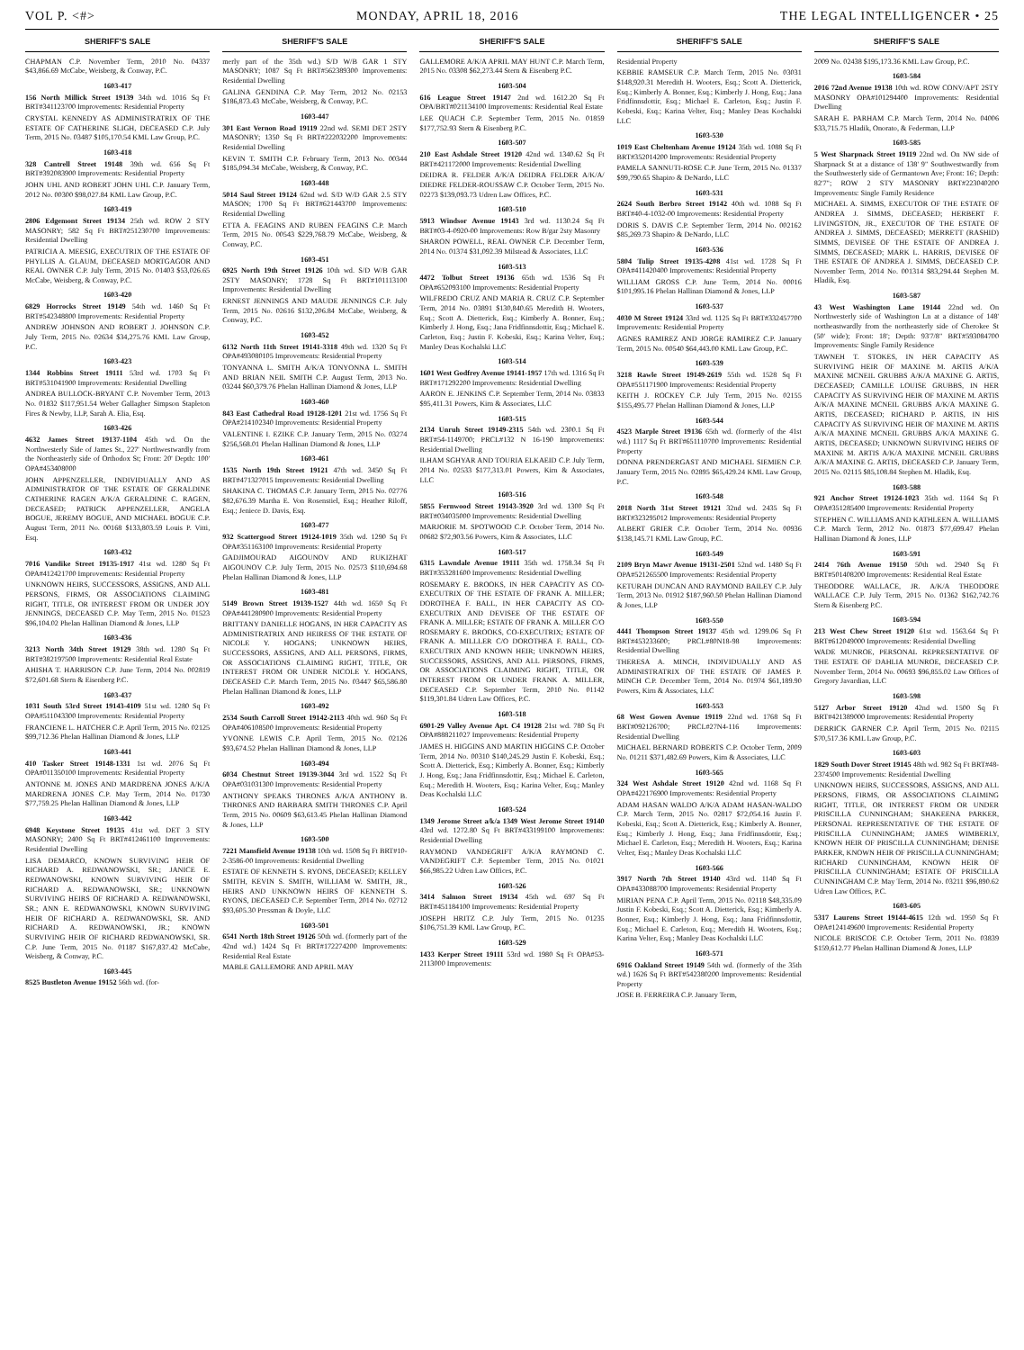VOL P. <#> MONDAY, APRIL 18, 2016 THE LEGAL INTELLIGENCER • 25
SHERIFF'S SALE
CHAPMAN C.P. November Term, 2010 No. 04337 $43,866.69 McCabe, Weisberg, & Conway, P.C.
1603-417
156 North Millick Street 19139 34th wd. 1016 Sq Ft BRT#341123700 Improvements: Residential Property
CRYSTAL KENNEDY AS ADMINISTRATRIX OF THE ESTATE OF CATHERINE SLIGH, DECEASED C.P. July Term, 2015 No. 03487 $105,170.54 KML Law Group, P.C.
1603-418
328 Cantrell Street 19148 39th wd. 656 Sq Ft BRT#392083900 Improvements: Residential Property
JOHN UHL AND ROBERT JOHN UHL C.P. January Term, 2012 No. 00300 $98,027.84 KML Law Group, P.C.
1603-419
2806 Edgemont Street 19134 25th wd. ROW 2 STY MASONRY; 582 Sq Ft BRT#251230700 Improvements: Residential Dwelling
PATRICIA A. MEESIG, EXECUTRIX OF THE ESTATE OF PHYLLIS A. GLAUM, DECEASED MORTGAGOR AND REAL OWNER C.P. July Term, 2015 No. 01403 $53,026.65 McCabe, Weisberg, & Conway, P.C.
1603-420
6829 Horrocks Street 19149 54th wd. 1460 Sq Ft BRT#542348800 Improvements: Residential Property
ANDREW JOHNSON AND ROBERT J. JOHNSON C.P. July Term, 2015 No. 02634 $34,275.76 KML Law Group, P.C.
1603-423
1344 Robbins Street 19111 53rd wd. 1703 Sq Ft BRT#531041900 Improvements: Residential Dwelling
ANDREA BULLOCK-BRYANT C.P. November Term, 2013 No. 01832 $117,951.54 Weber Gallagher Simpson Stapleton Fires & Newby, LLP, Sarah A. Elia, Esq.
1603-426
4632 James Street 19137-1104 45th wd. On the Northwesterly Side of James St., 227' Northwestwardly from the Northeasterly side of Orthodox St; Front: 20' Depth: 100' OPA#453408000
JOHN APPENZELLER, INDIVIDUALLY AND AS ADMINISTRATOR OF THE ESTATE OF GERALDINE CATHERINE RAGEN A/K/A GERALDINE C. RAGEN, DECEASED; PATRICK APPENZELLER, ANGELA BOGUE, JEREMY BOGUE, AND MICHAEL BOGUE C.P. August Term, 2011 No. 00168 $133,803.59 Louis P. Vitti, Esq.
1603-432
7016 Vandike Street 19135-1917 41st wd. 1280 Sq Ft OPA#412421700 Improvements: Residential Property
UNKNOWN HEIRS, SUCCESSORS, ASSIGNS, AND ALL PERSONS, FIRMS, OR ASSOCIATIONS CLAIMING RIGHT, TITLE, OR INTEREST FROM OR UNDER JOY JENNINGS, DECEASED C.P. May Term, 2015 No. 01523 $96,104.02 Phelan Hallinan Diamond & Jones, LLP
1603-436
3213 North 34th Street 19129 38th wd. 1280 Sq Ft BRT#382197500 Improvements: Residential Real Estate
AHISHA T. HARRISON C.P. June Term, 2014 No. 002819 $72,601.68 Stern & Eisenberg P.C.
1603-437
1031 South 53rd Street 19143-4109 51st wd. 1280 Sq Ft OPA#511043300 Improvements: Residential Property
FRANCIENE L. HATCHER C.P. April Term, 2015 No. 02125 $99,712.36 Phelan Hallinan Diamond & Jones, LLP
1603-441
410 Tasker Street 19148-1331 1st wd. 2076 Sq Ft OPA#011350100 Improvements: Residential Property
ANTONNE M. JONES AND MARDRENA JONES A/K/A MARDRENA JONES C.P. May Term, 2014 No. 01730 $77,759.25 Phelan Hallinan Diamond & Jones, LLP
1603-442
6948 Keystone Street 19135 41st wd. DET 3 STY MASONRY; 2400 Sq Ft BRT#412461100 Improvements: Residential Dwelling
LISA DEMARCO, KNOWN SURVIVING HEIR OF RICHARD A. REDWANOWSKI, SR.; JANICE E. REDWANOWSKI, KNOWN SURVIVING HEIR OF RICHARD A. REDWANOWSKI, SR.; UNKNOWN SURVIVING HEIRS OF RICHARD A. REDWANOWSKI, SR.; ANN E. REDWANOWSKI, KNOWN SURVIVING HEIR OF RICHARD A. REDWANOWSKI, SR. AND RICHARD A. REDWANOWSKI, JR.; KNOWN SURVIVING HEIR OF RICHARD REDWANOWSKI, SR. C.P. June Term, 2015 No. 01187 $167,837.42 McCabe, Weisberg, & Conway, P.C.
1603-445
8525 Bustleton Avenue 19152 56th wd. (for-
SHERIFF'S SALE
merly part of the 35th wd.) S/D W/B GAR 1 STY MASONRY; 1087 Sq Ft BRT#562389300 Improvements: Residential Dwelling
GALINA GENDINA C.P. May Term, 2012 No. 02153 $186,873.43 McCabe, Weisberg, & Conway, P.C.
1603-447
301 East Vernon Road 19119 22nd wd. SEMI DET 2STY MASONRY; 1350 Sq Ft BRT#222032200 Improvements: Residential Dwelling
KEVIN T. SMITH C.P. February Term, 2013 No. 00344 $185,094.34 McCabe, Weisberg, & Conway, P.C.
1603-448
5014 Saul Street 19124 62nd wd. S/D W/D GAR 2.5 STY MASON; 1700 Sq Ft BRT#621443700 Improvements: Residential Dwelling
ETTA A. FEAGINS AND RUBEN FEAGINS C.P. March Term, 2015 No. 00543 $229,768.79 McCabe, Weisberg, & Conway, P.C.
1603-451
6925 North 19th Street 19126 10th wd. S/D W/B GAR 2STY MASONRY; 1728 Sq Ft BRT#101113100 Improvements: Residential Dwelling
ERNEST JENNINGS AND MAUDE JENNINGS C.P. July Term, 2015 No. 02616 $132,206.84 McCabe, Weisberg, & Conway, P.C.
1603-452
6132 North 11th Street 19141-3318 49th wd. 1320 Sq Ft OPA#493080105 Improvements: Residential Property
TONYANNA L. SMITH A/K/A TONYONNA L. SMITH AND BRIAN NEIL SMITH C.P. August Term, 2013 No. 03244 $60,379.76 Phelan Hallinan Diamond & Jones, LLP
1603-460
843 East Cathedral Road 19128-1201 21st wd. 1756 Sq Ft OPA#214102340 Improvements: Residential Property
VALENTINE I. EZIKE C.P. January Term, 2015 No. 03274 $256,568.01 Phelan Hallinan Diamond & Jones, LLP
1603-461
1535 North 19th Street 19121 47th wd. 3450 Sq Ft BRT#471327015 Improvements: Residential Dwelling
SHAKINA C. THOMAS C.P. January Term, 2015 No. 02776 $82,676.39 Martha E. Von Rosenstiel, Esq.; Heather Riloff, Esq.; Jeniece D. Davis, Esq.
1603-477
932 Scattergood Street 19124-1019 35th wd. 1290 Sq Ft OPA#351163100 Improvements: Residential Property
GADJIMOURAD AIGOUNOV AND RUKIZHAT AIGOUNOV C.P. July Term, 2015 No. 02573 $110,694.68 Phelan Hallinan Diamond & Jones, LLP
1603-481
5149 Brown Street 19139-1527 44th wd. 1650 Sq Ft OPA#441280900 Improvements: Residential Property
BRITTANY DANIELLE HOGANS, IN HER CAPACITY AS ADMINISTRATRIX AND HEIRESS OF THE ESTATE OF NICOLE Y. HOGANS; UNKNOWN HEIRS, SUCCESSORS, ASSIGNS, AND ALL PERSONS, FIRMS, OR ASSOCIATIONS CLAIMING RIGHT, TITLE, OR INTEREST FROM OR UNDER NICOLE Y. HOGANS, DECEASED C.P. March Term, 2015 No. 03447 $65,586.80 Phelan Hallinan Diamond & Jones, LLP
1603-492
2534 South Carroll Street 19142-2113 40th wd. 960 Sq Ft OPA#406108500 Improvements: Residential Property
YVONNE LEWIS C.P. April Term, 2015 No. 02126 $93,674.52 Phelan Hallinan Diamond & Jones, LLP
1603-494
6034 Chestnut Street 19139-3044 3rd wd. 1522 Sq Ft OPA#031031300 Improvements: Residential Property
ANTHONY SPEAKS THRONES A/K/A ANTHONY B. THRONES AND BARBARA SMITH THRONES C.P. April Term, 2015 No. 00609 $63,613.45 Phelan Hallinan Diamond & Jones, LLP
1603-500
7221 Mansfield Avenue 19138 10th wd. 1508 Sq Ft BRT#10-2-3586-00 Improvements: Residential Dwelling
ESTATE OF KENNETH S. RYONS, DECEASED; KELLEY SMITH, KEVIN S. SMITH, WILLIAM W. SMITH, JR., HEIRS AND UNKNOWN HEIRS OF KENNETH S. RYONS, DECEASED C.P. September Term, 2014 No. 02712 $93,605.30 Pressman & Doyle, LLC
1603-501
6541 North 18th Street 19126 50th wd. (formerly part of the 42nd wd.) 1424 Sq Ft BRT#172274200 Improvements: Residential Real Estate
MABLE GALLEMORE AND APRIL MAY
SHERIFF'S SALE
GALLEMORE A/K/A APRIL MAY HUNT C.P. March Term, 2015 No. 03308 $62,273.44 Stern & Eisenberg P.C.
1603-504
616 League Street 19147 2nd wd. 1612.20 Sq Ft OPA/BRT#021134100 Improvements: Residential Real Estate
LEE QUACH C.P. September Term, 2015 No. 01859 $177,752.93 Stern & Eisenberg P.C.
1603-507
210 East Ashdale Street 19120 42nd wd. 1340.62 Sq Ft BRT#421172000 Improvements: Residential Dwelling
DEIDRA R. FELDER A/K/A DEIDRA FELDER A/K/A/ DIEDRE FELDER-ROUSSAW C.P. October Term, 2015 No. 02273 $139,093.73 Udren Law Offices, P.C.
1603-510
5913 Windsor Avenue 19143 3rd wd. 1130.24 Sq Ft BRT#03-4-0920-00 Improvements: Row B/gar 2sty Masonry
SHARON POWELL, REAL OWNER C.P. December Term, 2014 No. 01374 $31,092.39 Milstead & Associates, LLC
1603-513
4472 Tolbut Street 19136 65th wd. 1536 Sq Ft OPA#652093100 Improvements: Residential Property
WILFREDO CRUZ AND MARIA R. CRUZ C.P. September Term, 2014 No. 03891 $130,840.65 Meredith H. Wooters, Esq.; Scott A. Dietterick, Esq.; Kimberly A. Bonner, Esq.; Kimberly J. Hong, Esq.; Jana Fridfinnsdottir, Esq.; Michael E. Carleton, Esq.; Justin F. Kobeski, Esq.; Karina Velter, Esq.; Manley Deas Kochalski LLC
1603-514
1601 West Godfrey Avenue 19141-1957 17th wd. 1316 Sq Ft BRT#171292200 Improvements: Residential Dwelling
AARON E. JENKINS C.P. September Term, 2014 No. 03833 $95,411.31 Powers, Kirn & Associates, LLC
1603-515
2134 Unruh Street 19149-2315 54th wd. 2300.1 Sq Ft BRT#54-1149700; PRCL#132 N 16-190 Improvements: Residential Dwelling
ILHAM SGHYAR AND TOURIA ELKAEID C.P. July Term, 2014 No. 02533 $177,313.01 Powers, Kirn & Associates, LLC
1603-516
5855 Fernwood Street 19143-3920 3rd wd. 1300 Sq Ft BRT#034035000 Improvements: Residential Dwelling
MARJORIE M. SPOTWOOD C.P. October Term, 2014 No. 00682 $72,903.56 Powers, Kirn & Associates, LLC
1603-517
6315 Lawndale Avenue 19111 35th wd. 1758.34 Sq Ft BRT#353281600 Improvements: Residential Dwelling
ROSEMARY E. BROOKS, IN HER CAPACITY AS CO-EXECUTRIX OF THE ESTATE OF FRANK A. MILLER; DOROTHEA F. BALL, IN HER CAPACITY AS CO-EXECUTRIX AND DEVISEE OF THE ESTATE OF FRANK A. MILLER; ESTATE OF FRANK A. MILLER C/O ROSEMARY E. BROOKS, CO-EXECUTRIX; ESTATE OF FRANK A. MILLLER C/O DOROTHEA F. BALL, CO-EXECUTRIX AND KNOWN HEIR; UNKNOWN HEIRS, SUCCESSORS, ASSIGNS, AND ALL PERSONS, FIRMS, OR ASSOCIATIONS CLAIMING RIGHT, TITLE, OR INTEREST FROM OR UNDER FRANK A. MILLER, DECEASED C.P. September Term, 2010 No. 01142 $119,301.84 Udren Law Offices, P.C.
1603-518
6901-29 Valley Avenue Apt. C4 19128 21st wd. 780 Sq Ft OPA#888211027 Improvements: Residential Property
JAMES H. HIGGINS AND MARTIN HIGGINS C.P. October Term, 2014 No. 00310 $140,245.29 Justin F. Kobeski, Esq.; Scott A. Dietterick, Esq.; Kimberly A. Bonner, Esq.; Kimberly J. Hong, Esq.; Jana Fridfinnsdottir, Esq.; Michael E. Carleton, Esq.; Meredith H. Wooters, Esq.; Karina Velter, Esq.; Manley Deas Kochalski LLC
1603-524
1349 Jerome Street a/k/a 1349 West Jerome Street 19140 43rd wd. 1272.80 Sq Ft BRT#433199100 Improvements: Residential Dwelling
RAYMOND VANDEGRIFT A/K/A RAYMOND C. VANDEGRIFT C.P. September Term, 2015 No. 01021 $66,985.22 Udren Law Offices, P.C.
1603-526
3414 Salmon Street 19134 45th wd. 697 Sq Ft BRT#451184100 Improvements: Residential Property
JOSEPH HRITZ C.P. July Term, 2015 No. 01235 $106,751.39 KML Law Group, P.C.
1603-529
1433 Kerper Street 19111 53rd wd. 1980 Sq Ft OPA#53-2113000 Improvements:
SHERIFF'S SALE
Residential Property
KEBBIE RAMSEUR C.P. March Term, 2015 No. 03031 $148,920.31 Meredith H. Wooters, Esq.; Scott A. Dietterick, Esq.; Kimberly A. Bonner, Esq.; Kimberly J. Hong, Esq.; Jana Fridfinnsdottir, Esq.; Michael E. Carleton, Esq.; Justin F. Kobeski, Esq.; Karina Velter, Esq.; Manley Deas Kochalski LLC
1603-530
1019 East Cheltenham Avenue 19124 35th wd. 1088 Sq Ft BRT#352014200 Improvements: Residential Property
PAMELA SANNUTI-ROSE C.P. June Term, 2015 No. 01337 $99,790.65 Shapiro & DeNardo, LLC
1603-531
2624 South Berbro Street 19142 40th wd. 1088 Sq Ft BRT#40-4-1032-00 Improvements: Residential Property
DORIS S. DAVIS C.P. September Term, 2014 No. 002162 $85,269.73 Shapiro & DeNardo, LLC
1603-536
5804 Tulip Street 19135-4208 41st wd. 1728 Sq Ft OPA#411420400 Improvements: Residential Property
WILLIAM GROSS C.P. June Term, 2014 No. 00016 $101,995.16 Phelan Hallinan Diamond & Jones, LLP
1603-537
4030 M Street 19124 33rd wd. 1125 Sq Ft BRT#332457700 Improvements: Residential Property
AGNES RAMIREZ AND JORGE RAMIREZ C.P. January Term, 2015 No. 00540 $64,443.00 KML Law Group, P.C.
1603-539
3218 Rawle Street 19149-2619 55th wd. 1528 Sq Ft OPA#551171900 Improvements: Residential Property
KEITH J. ROCKEY C.P. July Term, 2015 No. 02155 $155,495.77 Phelan Hallinan Diamond & Jones, LLP
1603-544
4523 Marple Street 19136 65th wd. (formerly of the 41st wd.) 1117 Sq Ft BRT#651110700 Improvements: Residential Property
DONNA PRENDERGAST AND MICHAEL SIEMIEN C.P. January Term, 2015 No. 02895 $65,429.24 KML Law Group, P.C.
1603-548
2018 North 31st Street 19121 32nd wd. 2435 Sq Ft BRT#323295012 Improvements: Residential Property
ALBERT GRIER C.P. October Term, 2014 No. 00936 $138,145.71 KML Law Group, P.C.
1603-549
2109 Bryn Mawr Avenue 19131-2501 52nd wd. 1480 Sq Ft OPA#521265500 Improvements: Residential Property
KETURAH DUNCAN AND RAYMOND BAILEY C.P. July Term, 2013 No. 01912 $187,960.50 Phelan Hallinan Diamond & Jones, LLP
1603-550
4441 Thompson Street 19137 45th wd. 1299.06 Sq Ft BRT#453233600; PRCL#80N18-98 Improvements: Residential Dwelling
THERESA A. MINCH, INDIVIDUALLY AND AS ADMINISTRATRIX OF THE ESTATE OF JAMES P. MINCH C.P. December Term, 2014 No. 01974 $61,189.90 Powers, Kirn & Associates, LLC
1603-553
68 West Gowen Avenue 19119 22nd wd. 1768 Sq Ft BRT#092126700; PRCL#27N4-116 Improvements: Residential Dwelling
MICHAEL BERNARD ROBERTS C.P. October Term, 2009 No. 01211 $371,482.69 Powers, Kirn & Associates, LLC
1603-565
324 West Ashdale Street 19120 42nd wd. 1168 Sq Ft OPA#422176900 Improvements: Residential Property
ADAM HASAN WALDO A/K/A ADAM HASAN-WALDO C.P. March Term, 2015 No. 02817 $72,054.16 Justin F. Kobeski, Esq.; Scott A. Dietterick, Esq.; Kimberly A. Bonner, Esq.; Kimberly J. Hong, Esq.; Jana Fridfinnsdottir, Esq.; Michael E. Carleton, Esq.; Meredith H. Wooters, Esq.; Karina Velter, Esq.; Manley Deas Kochalski LLC
1603-566
3917 North 7th Street 19140 43rd wd. 1140 Sq Ft OPA#433088700 Improvements: Residential Property
MIRIAN PENA C.P. April Term, 2015 No. 02118 $48,335.09 Justin F. Kobeski, Esq.; Scott A. Dietterick, Esq.; Kimberly A. Bonner, Esq.; Kimberly J. Hong, Esq.; Jana Fridfinnsdottir, Esq.; Michael E. Carleton, Esq.; Meredith H. Wooters, Esq.; Karina Velter, Esq.; Manley Deas Kochalski LLC
1603-571
6916 Oakland Street 19149 54th wd. (formerly of the 35th wd.) 1626 Sq Ft BRT#542380200 Improvements: Residential Property
JOSE B. FERREIRA C.P. January Term,
SHERIFF'S SALE
2009 No. 02438 $195,173.36 KML Law Group, P.C.
1603-584
2016 72nd Avenue 19138 10th wd. ROW CONV/APT 2STY MASONRY OPA#101294400 Improvements: Residential Dwelling
SARAH E. PARHAM C.P. March Term, 2014 No. 04006 $33,715.75 Hladik, Onorato, & Federman, LLP
1603-585
5 West Sharpnack Street 19119 22nd wd. On NW side of Sharpnack St at a distance of 138' 9" Southwestwardly from the Southwesterly side of Germantown Ave; Front: 16'; Depth: 82'7"; ROW 2 STY MASONRY BRT#223040200 Improvements: Single Family Residence
MICHAEL A. SIMMS, EXECUTOR OF THE ESTATE OF ANDREA J. SIMMS, DECEASED; HERBERT F. LIVINGSTON, JR., EXECUTOR OF THE ESTATE OF ANDREA J. SIMMS, DECEASED; MERRETT (RASHID) SIMMS, DEVISEE OF THE ESTATE OF ANDREA J. SIMMS, DECEASED; MARK L. HARRIS, DEVISEE OF THE ESTATE OF ANDREA J. SIMMS, DECEASED C.P. November Term, 2014 No. 001314 $83,294.44 Stephen M. Hladik, Esq.
1603-587
43 West Washington Lane 19144 22nd wd. On Northwesterly side of Washington Ln at a distance of 148' northeastwardly from the northeasterly side of Cherokee St (50' wide); Front: 18'; Depth: 93'7/8" BRT#593084700 Improvements: Single Family Residence
TAWNEH T. STOKES, IN HER CAPACITY AS SURVIVING HEIR OF MAXINE M. ARTIS A/K/A MAXINE MCNEIL GRUBBS A/K/A MAXINE G. ARTIS, DECEASED; CAMILLE LOUISE GRUBBS, IN HER CAPACITY AS SURVIVING HEIR OF MAXINE M. ARTIS A/K/A MAXINE MCNEIL GRUBBS A/K/A MAXINE G. ARTIS, DECEASED; RICHARD P. ARTIS, IN HIS CAPACITY AS SURVIVING HEIR OF MAXINE M. ARTIS A/K/A MAXINE MCNEIL GRUBBS A/K/A MAXINE G. ARTIS, DECEASED; UNKNOWN SURVIVING HEIRS OF MAXINE M. ARTIS A/K/A MAXINE MCNEIL GRUBBS A/K/A MAXINE G. ARTIS, DECEASED C.P. January Term, 2015 No. 02115 $85,108.84 Stephen M. Hladik, Esq.
1603-588
921 Anchor Street 19124-1023 35th wd. 1164 Sq Ft OPA#351285400 Improvements: Residential Property
STEPHEN C. WILLIAMS AND KATHLEEN A. WILLIAMS C.P. March Term, 2012 No. 01873 $77,699.47 Phelan Hallinan Diamond & Jones, LLP
1603-591
2414 76th Avenue 19150 50th wd. 2940 Sq Ft BRT#501408200 Improvements: Residential Real Estate
THEODORE WALLACE, JR. A/K/A THEODORE WALLACE C.P. July Term, 2015 No. 01362 $162,742.76 Stern & Eisenberg P.C.
1603-594
213 West Chew Street 19120 61st wd. 1563.64 Sq Ft BRT#612049000 Improvements: Residential Dwelling
WADE MUNROE, PERSONAL REPRESENTATIVE OF THE ESTATE OF DAHLIA MUNROE, DECEASED C.P. November Term, 2014 No. 00693 $96,855.02 Law Offices of Gregory Javardian, LLC
1603-598
5127 Arbor Street 19120 42nd wd. 1500 Sq Ft BRT#421389000 Improvements: Residential Property
DERRICK GARNER C.P. April Term, 2015 No. 02115 $70,517.36 KML Law Group, P.C.
1603-603
1829 South Dover Street 19145 48th wd. 982 Sq Ft BRT#48-2374500 Improvements: Residential Dwelling
UNKNOWN HEIRS, SUCCESSORS, ASSIGNS, AND ALL PERSONS, FIRMS, OR ASSOCIATIONS CLAIMING RIGHT, TITLE, OR INTEREST FROM OR UNDER PRISCILLA CUNNINGHAM; SHAKEENA PARKER, PERSONAL REPRESENTATIVE OF THE ESTATE OF PRISCILLA CUNNINGHAM; JAMES WIMBERLY, KNOWN HEIR OF PRISCILLA CUNNINGHAM; DENISE PARKER, KNOWN HEIR OF PRISCILLA CUNNINGHAM; RICHARD CUNNINGHAM, KNOWN HEIR OF PRISCILLA CUNNINGHAM; ESTATE OF PRISCILLA CUNNINGHAM C.P. May Term, 2014 No. 03211 $96,890.62 Udren Law Offices, P.C.
1603-605
5317 Laurens Street 19144-4615 12th wd. 1950 Sq Ft OPA#124149600 Improvements: Residential Property
NICOLE BRISCOE C.P. October Term, 2011 No. 03839 $159,612.77 Phelan Hallinan Diamond & Jones, LLP